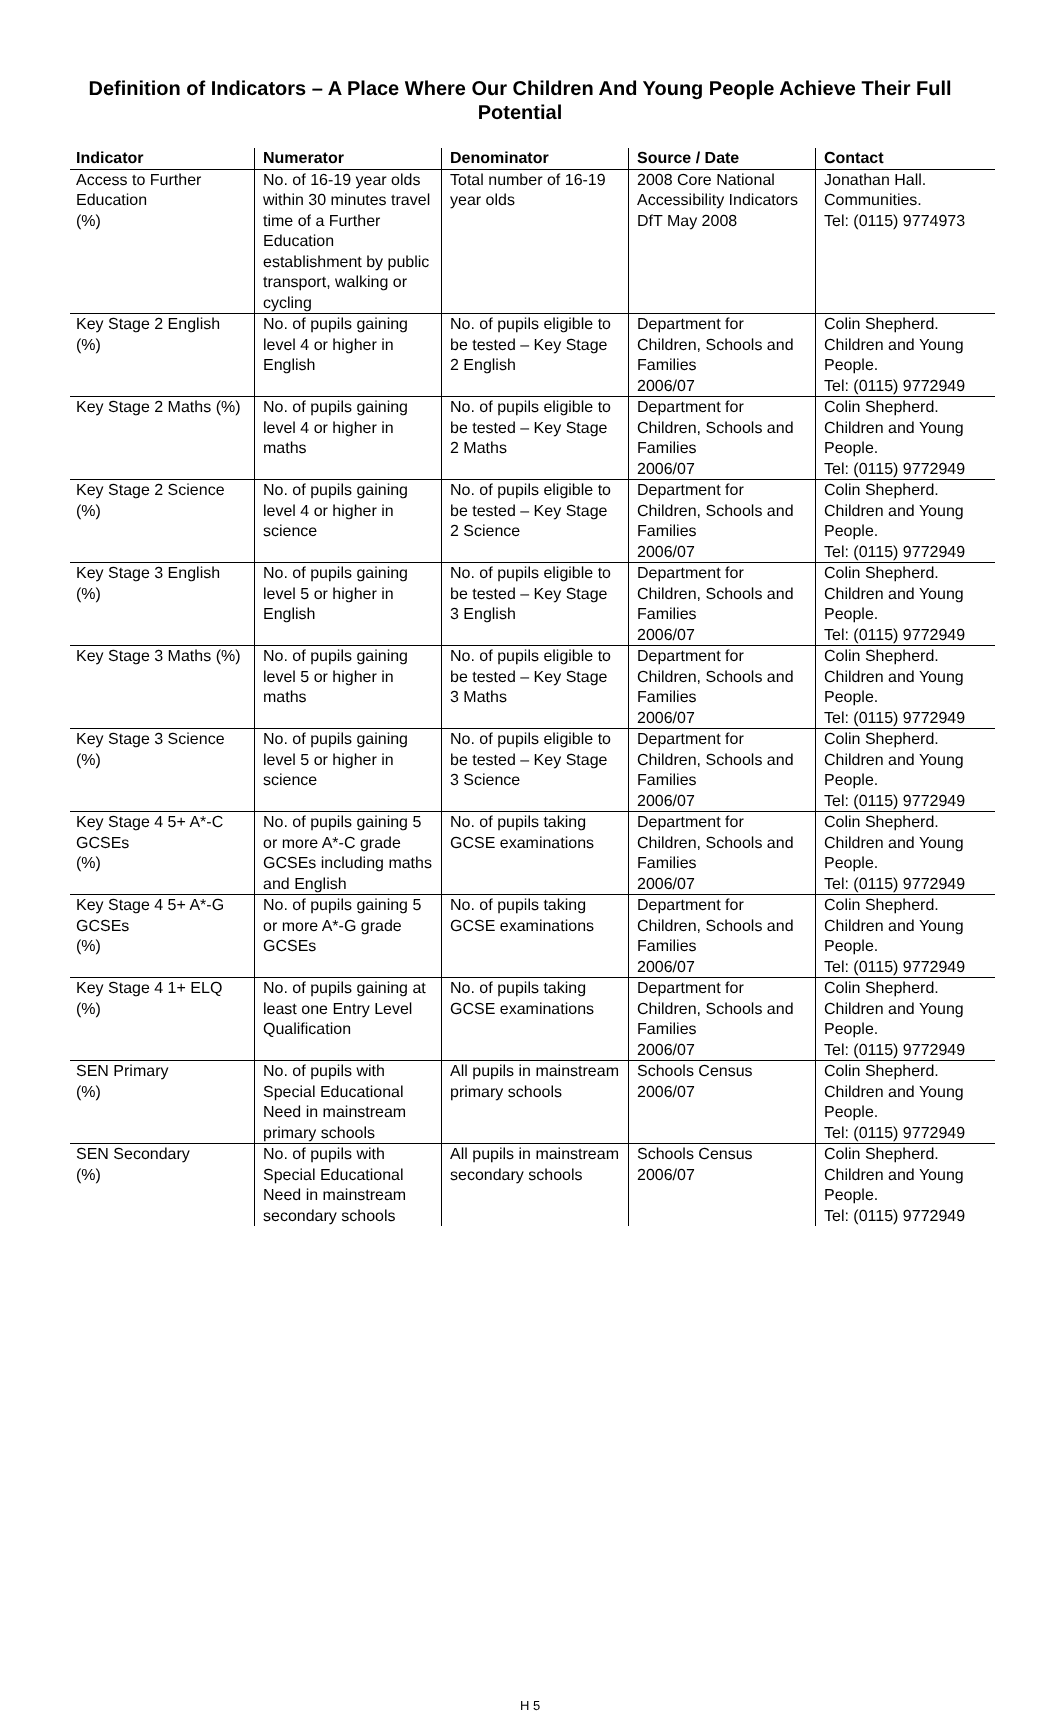Definition of Indicators – A Place Where Our Children And Young People Achieve Their Full Potential
| Indicator | Numerator | Denominator | Source / Date | Contact |
| --- | --- | --- | --- | --- |
| Access to Further Education (%) | No. of 16-19 year olds within 30 minutes travel time of a Further Education establishment by public transport, walking or cycling | Total number of 16-19 year olds | 2008 Core National Accessibility Indicators DfT May 2008 | Jonathan Hall. Communities. Tel: (0115) 9774973 |
| Key Stage 2 English (%) | No. of pupils gaining level 4 or higher in English | No. of pupils eligible to be tested – Key Stage 2 English | Department for Children, Schools and Families 2006/07 | Colin Shepherd. Children and Young People. Tel: (0115) 9772949 |
| Key Stage 2 Maths (%) | No. of pupils gaining level 4 or higher in maths | No. of pupils eligible to be tested – Key Stage 2 Maths | Department for Children, Schools and Families 2006/07 | Colin Shepherd. Children and Young People. Tel: (0115) 9772949 |
| Key Stage 2 Science (%) | No. of pupils gaining level 4 or higher in science | No. of pupils eligible to be tested – Key Stage 2 Science | Department for Children, Schools and Families 2006/07 | Colin Shepherd. Children and Young People. Tel: (0115) 9772949 |
| Key Stage 3 English (%) | No. of pupils gaining level 5 or higher in English | No. of pupils eligible to be tested – Key Stage 3 English | Department for Children, Schools and Families 2006/07 | Colin Shepherd. Children and Young People. Tel: (0115) 9772949 |
| Key Stage 3 Maths (%) | No. of pupils gaining level 5 or higher in maths | No. of pupils eligible to be tested – Key Stage 3 Maths | Department for Children, Schools and Families 2006/07 | Colin Shepherd. Children and Young People. Tel: (0115) 9772949 |
| Key Stage 3 Science (%) | No. of pupils gaining level 5 or higher in science | No. of pupils eligible to be tested – Key Stage 3 Science | Department for Children, Schools and Families 2006/07 | Colin Shepherd. Children and Young People. Tel: (0115) 9772949 |
| Key Stage 4 5+ A*-C GCSEs (%) | No. of pupils gaining 5 or more A*-C grade GCSEs including maths and English | No. of pupils taking GCSE examinations | Department for Children, Schools and Families 2006/07 | Colin Shepherd. Children and Young People. Tel: (0115) 9772949 |
| Key Stage 4 5+ A*-G GCSEs (%) | No. of pupils gaining 5 or more A*-G grade GCSEs | No. of pupils taking GCSE examinations | Department for Children, Schools and Families 2006/07 | Colin Shepherd. Children and Young People. Tel: (0115) 9772949 |
| Key Stage 4 1+ ELQ (%) | No. of pupils gaining at least one Entry Level Qualification | No. of pupils taking GCSE examinations | Department for Children, Schools and Families 2006/07 | Colin Shepherd. Children and Young People. Tel: (0115) 9772949 |
| SEN Primary (%) | No. of pupils with Special Educational Need in mainstream primary schools | All pupils in mainstream primary schools | Schools Census 2006/07 | Colin Shepherd. Children and Young People. Tel: (0115) 9772949 |
| SEN Secondary (%) | No. of pupils with Special Educational Need in mainstream secondary schools | All pupils in mainstream secondary schools | Schools Census 2006/07 | Colin Shepherd. Children and Young People. Tel: (0115) 9772949 |
H 5